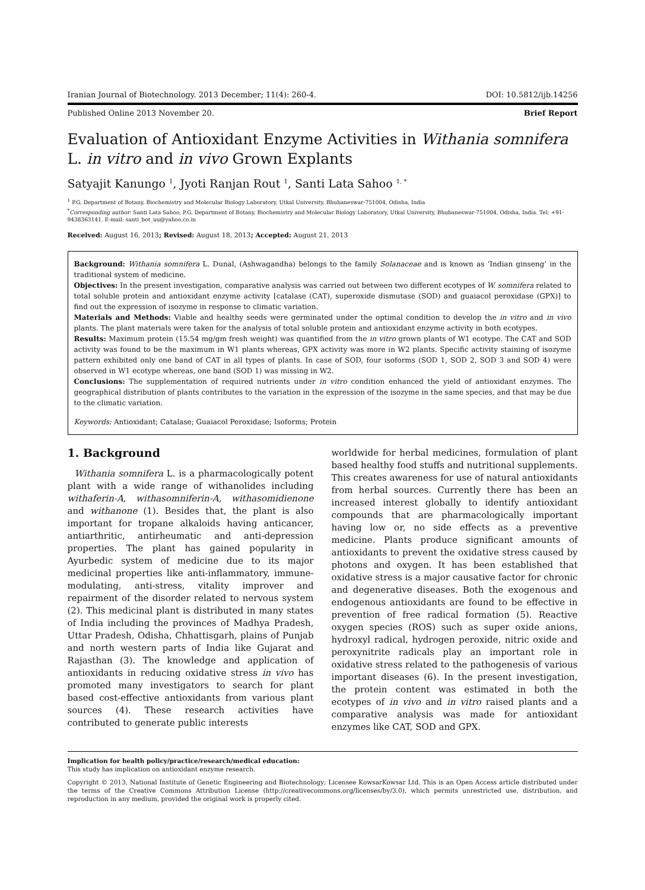Iranian Journal of Biotechnology. 2013 December; 11(4): 260-4. DOI: 10.5812/ijb.14256
Published Online 2013 November 20. Brief Report
Evaluation of Antioxidant Enzyme Activities in Withania somnifera L. in vitro and in vivo Grown Explants
Satyajit Kanungo <sup>1</sup>, Jyoti Ranjan Rout <sup>1</sup>, Santi Lata Sahoo <sup>1, *</sup>
<sup>1</sup> P.G. Department of Botany, Biochemistry and Molecular Biology Laboratory, Utkal University, Bhubaneswar-751004, Odisha, India
<sup>*</sup> Corresponding author: Santi Lata Sahoo, P.G. Department of Botany, Biochemistry and Molecular Biology Laboratory, Utkal University, Bhubaneswar-751004, Odisha, India. Tel: +91-9438363141, E-mail: santi_bot_uu@yahoo.co.in
Received: August 16, 2013; Revised: August 18, 2013; Accepted: August 21, 2013
Background: Withania somnifera L. Dunal, (Ashwagandha) belongs to the family Solanaceae and is known as ‘Indian ginseng’ in the traditional system of medicine.
Objectives: In the present investigation, comparative analysis was carried out between two different ecotypes of W. somnifera related to total soluble protein and antioxidant enzyme activity [catalase (CAT), superoxide dismutase (SOD) and guaiacol peroxidase (GPX)] to find out the expression of isozyme in response to climatic variation.
Materials and Methods: Viable and healthy seeds were germinated under the optimal condition to develop the in vitro and in vivo plants. The plant materials were taken for the analysis of total soluble protein and antioxidant enzyme activity in both ecotypes.
Results: Maximum protein (15.54 mg/gm fresh weight) was quantified from the in vitro grown plants of W1 ecotype. The CAT and SOD activity was found to be the maximum in W1 plants whereas, GPX activity was more in W2 plants. Specific activity staining of isozyme pattern exhibited only one band of CAT in all types of plants. In case of SOD, four isoforms (SOD 1, SOD 2, SOD 3 and SOD 4) were observed in W1 ecotype whereas, one band (SOD 1) was missing in W2.
Conclusions: The supplementation of required nutrients under in vitro condition enhanced the yield of antioxidant enzymes. The geographical distribution of plants contributes to the variation in the expression of the isozyme in the same species, and that may be due to the climatic variation.
Keywords: Antioxidant; Catalase; Guaiacol Peroxidase; Isoforms; Protein
1. Background
Withania somnifera L. is a pharmacologically potent plant with a wide range of withanolides including withaferin-A, withasomniferin-A, withasomidienone and withanone (1). Besides that, the plant is also important for tropane alkaloids having anticancer, antiarthritic, antirheumatic and anti-depression properties. The plant has gained popularity in Ayurbedic system of medicine due to its major medicinal properties like anti-inflammatory, immune-modulating, anti-stress, vitality improver and repairment of the disorder related to nervous system (2). This medicinal plant is distributed in many states of India including the provinces of Madhya Pradesh, Uttar Pradesh, Odisha, Chhattisgarh, plains of Punjab and north western parts of India like Gujarat and Rajasthan (3). The knowledge and application of antioxidants in reducing oxidative stress in vivo has promoted many investigators to search for plant based cost-effective antioxidants from various plant sources (4). These research activities have contributed to generate public interests
worldwide for herbal medicines, formulation of plant based healthy food stuffs and nutritional supplements. This creates awareness for use of natural antioxidants from herbal sources. Currently there has been an increased interest globally to identify antioxidant compounds that are pharmacologically important having low or, no side effects as a preventive medicine. Plants produce significant amounts of antioxidants to prevent the oxidative stress caused by photons and oxygen. It has been established that oxidative stress is a major causative factor for chronic and degenerative diseases. Both the exogenous and endogenous antioxidants are found to be effective in prevention of free radical formation (5). Reactive oxygen species (ROS) such as super oxide anions, hydroxyl radical, hydrogen peroxide, nitric oxide and peroxynitrite radicals play an important role in oxidative stress related to the pathogenesis of various important diseases (6). In the present investigation, the protein content was estimated in both the ecotypes of in vivo and in vitro raised plants and a comparative analysis was made for antioxidant enzymes like CAT, SOD and GPX.
Implication for health policy/practice/research/medical education:
This study has implication on antioxidant enzyme research.
Copyright © 2013, National Institute of Genetic Engineering and Biotechnology; Licensee KowsarKowsar Ltd. This is an Open Access article distributed under the terms of the Creative Commons Attribution License (http://creativecommons.org/licenses/by/3.0), which permits unrestricted use, distribution, and reproduction in any medium, provided the original work is properly cited.